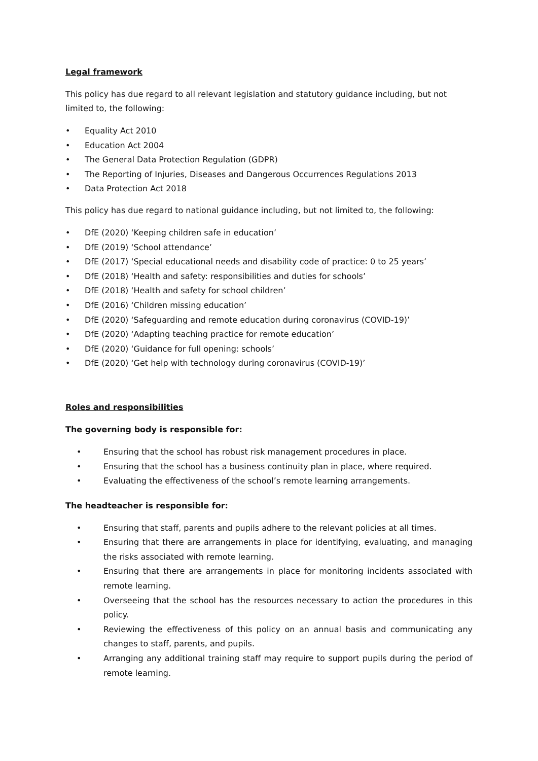Legal framework
This policy has due regard to all relevant legislation and statutory guidance including, but not limited to, the following:
• Equality Act 2010
• Education Act 2004
• The General Data Protection Regulation (GDPR)
• The Reporting of Injuries, Diseases and Dangerous Occurrences Regulations 2013
• Data Protection Act 2018
This policy has due regard to national guidance including, but not limited to, the following:
• DfE (2020) ‘Keeping children safe in education’
• DfE (2019) ‘School attendance’
• DfE (2017) ‘Special educational needs and disability code of practice: 0 to 25 years’
• DfE (2018) ‘Health and safety: responsibilities and duties for schools’
• DfE (2018) ‘Health and safety for school children’
• DfE (2016) ‘Children missing education’
• DfE (2020) ‘Safeguarding and remote education during coronavirus (COVID-19)’
• DfE (2020) ‘Adapting teaching practice for remote education’
• DfE (2020) ‘Guidance for full opening: schools’
• DfE (2020) ‘Get help with technology during coronavirus (COVID-19)’
Roles and responsibilities
The governing body is responsible for:
• Ensuring that the school has robust risk management procedures in place.
• Ensuring that the school has a business continuity plan in place, where required.
• Evaluating the effectiveness of the school’s remote learning arrangements.
The headteacher is responsible for:
• Ensuring that staff, parents and pupils adhere to the relevant policies at all times.
• Ensuring that there are arrangements in place for identifying, evaluating, and managing the risks associated with remote learning.
• Ensuring that there are arrangements in place for monitoring incidents associated with remote learning.
• Overseeing that the school has the resources necessary to action the procedures in this policy.
• Reviewing the effectiveness of this policy on an annual basis and communicating any changes to staff, parents, and pupils.
• Arranging any additional training staff may require to support pupils during the period of remote learning.